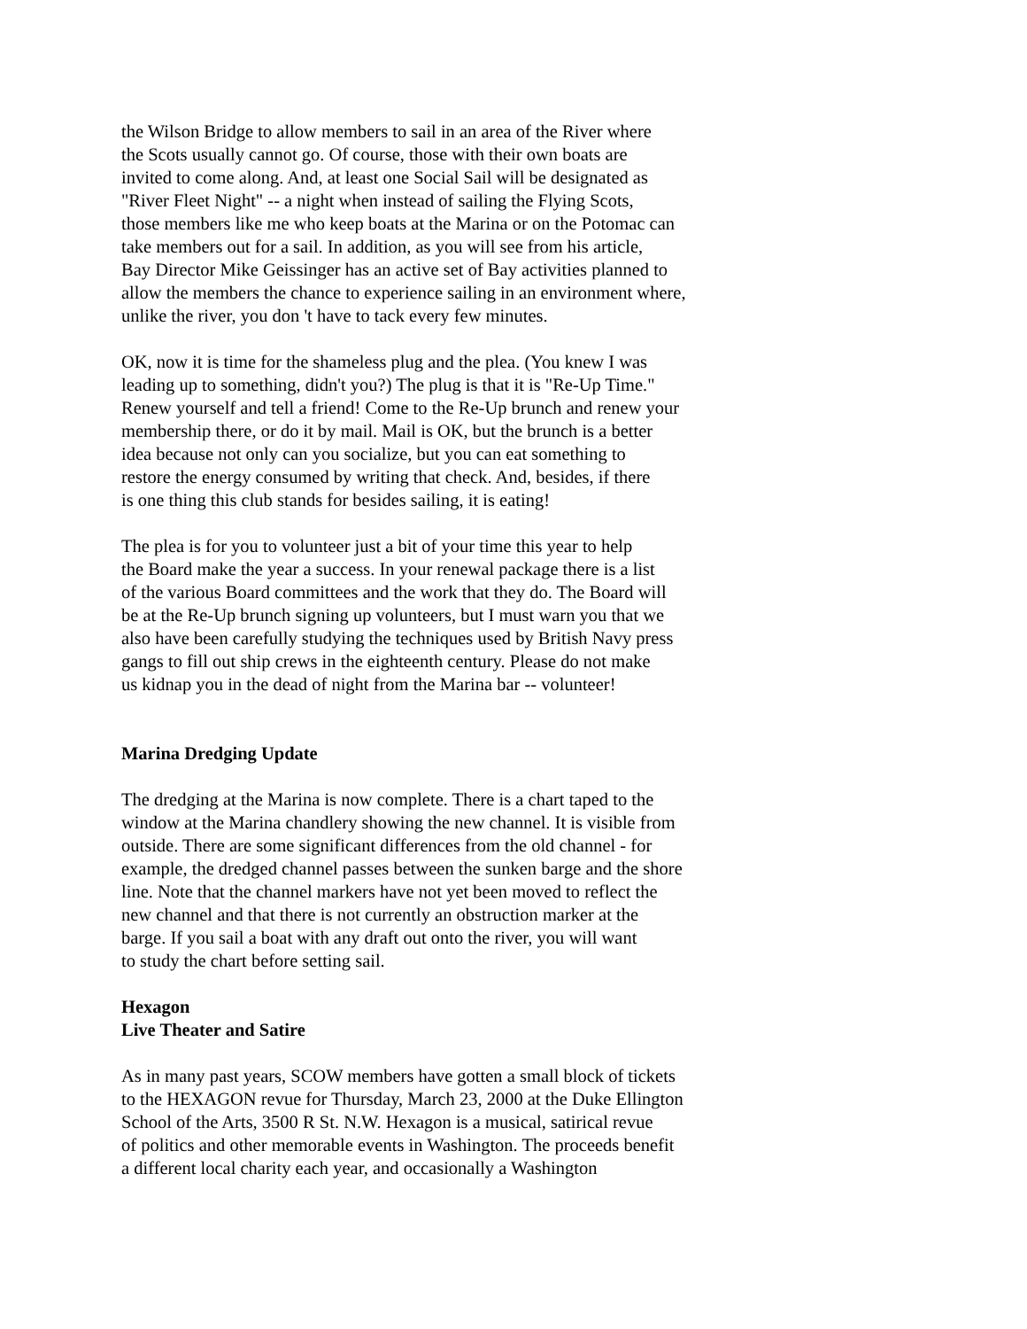the Wilson Bridge to allow members to sail in an area of the River where
the Scots usually cannot go. Of course, those with their own boats are
invited to come along. And, at least one Social Sail will be designated as
"River Fleet Night" -- a night when instead of sailing the Flying Scots,
those members like me who keep boats at the Marina or on the Potomac can
take members out for a sail. In addition, as you will see from his article,
Bay Director Mike Geissinger has an active set of Bay activities planned to
allow the members the chance to experience sailing in an environment where,
unlike the river, you don 't have to tack every few minutes.
OK, now it is time for the shameless plug and the plea. (You knew I was
leading up to something, didn't you?) The plug is that it is "Re-Up Time."
Renew yourself and tell a friend! Come to the Re-Up brunch and renew your
membership there, or do it by mail. Mail is OK, but the brunch is a better
idea because not only can you socialize, but you can eat something to
restore the energy consumed by writing that check. And, besides, if there
is one thing this club stands for besides sailing, it is eating!
The plea is for you to volunteer just a bit of your time this year to help
the Board make the year a success. In your renewal package there is a list
of the various Board committees and the work that they do. The Board will
be at the Re-Up brunch signing up volunteers, but I must warn you that we
also have been carefully studying the techniques used by British Navy press
gangs to fill out ship crews in the eighteenth century. Please do not make
us kidnap you in the dead of night from the Marina bar -- volunteer!
Marina Dredging Update
The dredging at the Marina is now complete. There is a chart taped to the
window at the Marina chandlery showing the new channel. It is visible from
outside. There are some significant differences from the old channel - for
example, the dredged channel passes between the sunken barge and the shore
line. Note that the channel markers have not yet been moved to reflect the
new channel and that there is not currently an obstruction marker at the
barge. If you sail a boat with any draft out onto the river, you will want
to study the chart before setting sail.
Hexagon
Live Theater and Satire
As in many past years, SCOW members have gotten a small block of tickets
to the HEXAGON revue for Thursday, March 23, 2000 at the Duke Ellington
School of the Arts, 3500 R St. N.W. Hexagon is a musical, satirical revue
of politics and other memorable events in Washington. The proceeds benefit
a different local charity each year, and occasionally a Washington